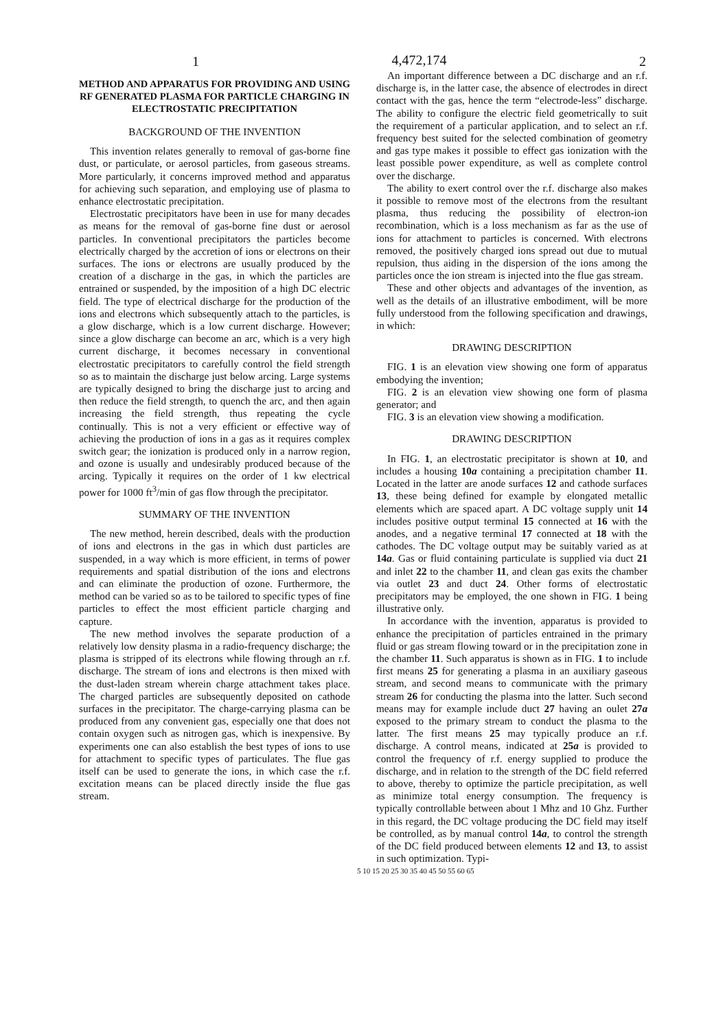1 4,472,174 2
METHOD AND APPARATUS FOR PROVIDING AND USING RF GENERATED PLASMA FOR PARTICLE CHARGING IN ELECTROSTATIC PRECIPITATION
BACKGROUND OF THE INVENTION
This invention relates generally to removal of gas-borne fine dust, or particulate, or aerosol particles, from gaseous streams. More particularly, it concerns improved method and apparatus for achieving such separation, and employing use of plasma to enhance electrostatic precipitation.
Electrostatic precipitators have been in use for many decades as means for the removal of gas-borne fine dust or aerosol particles. In conventional precipitators the particles become electrically charged by the accretion of ions or electrons on their surfaces. The ions or electrons are usually produced by the creation of a discharge in the gas, in which the particles are entrained or suspended, by the imposition of a high DC electric field. The type of electrical discharge for the production of the ions and electrons which subsequently attach to the particles, is a glow discharge, which is a low current discharge. However; since a glow discharge can become an arc, which is a very high current discharge, it becomes necessary in conventional electrostatic precipitators to carefully control the field strength so as to maintain the discharge just below arcing. Large systems are typically designed to bring the discharge just to arcing and then reduce the field strength, to quench the arc, and then again increasing the field strength, thus repeating the cycle continually. This is not a very efficient or effective way of achieving the production of ions in a gas as it requires complex switch gear; the ionization is produced only in a narrow region, and ozone is usually and undesirably produced because of the arcing. Typically it requires on the order of 1 kw electrical power for 1000 ft<sup>3</sup>/min of gas flow through the precipitator.
SUMMARY OF THE INVENTION
The new method, herein described, deals with the production of ions and electrons in the gas in which dust particles are suspended, in a way which is more efficient, in terms of power requirements and spatial distribution of the ions and electrons and can eliminate the production of ozone. Furthermore, the method can be varied so as to be tailored to specific types of fine particles to effect the most efficient particle charging and capture.
The new method involves the separate production of a relatively low density plasma in a radio-frequency discharge; the plasma is stripped of its electrons while flowing through an r.f. discharge. The stream of ions and electrons is then mixed with the dust-laden stream wherein charge attachment takes place. The charged particles are subsequently deposited on cathode surfaces in the precipitator. The charge-carrying plasma can be produced from any convenient gas, especially one that does not contain oxygen such as nitrogen gas, which is inexpensive. By experiments one can also establish the best types of ions to use for attachment to specific types of particulates. The flue gas itself can be used to generate the ions, in which case the r.f. excitation means can be placed directly inside the flue gas stream.
An important difference between a DC discharge and an r.f. discharge is, in the latter case, the absence of electrodes in direct contact with the gas, hence the term “electrode-less” discharge. The ability to configure the electric field geometrically to suit the requirement of a particular application, and to select an r.f. frequency best suited for the selected combination of geometry and gas type makes it possible to effect gas ionization with the least possible power expenditure, as well as complete control over the discharge.
The ability to exert control over the r.f. discharge also makes it possible to remove most of the electrons from the resultant plasma, thus reducing the possibility of electron-ion recombination, which is a loss mechanism as far as the use of ions for attachment to particles is concerned. With electrons removed, the positively charged ions spread out due to mutual repulsion, thus aiding in the dispersion of the ions among the particles once the ion stream is injected into the flue gas stream.
These and other objects and advantages of the invention, as well as the details of an illustrative embodiment, will be more fully understood from the following specification and drawings, in which:
DRAWING DESCRIPTION
FIG. 1 is an elevation view showing one form of apparatus embodying the invention;
FIG. 2 is an elevation view showing one form of plasma generator; and
FIG. 3 is an elevation view showing a modification.
DRAWING DESCRIPTION
In FIG. 1, an electrostatic precipitator is shown at 10, and includes a housing 10a containing a precipitation chamber 11. Located in the latter are anode surfaces 12 and cathode surfaces 13, these being defined for example by elongated metallic elements which are spaced apart. A DC voltage supply unit 14 includes positive output terminal 15 connected at 16 with the anodes, and a negative terminal 17 connected at 18 with the cathodes. The DC voltage output may be suitably varied as at 14a. Gas or fluid containing particulate is supplied via duct 21 and inlet 22 to the chamber 11, and clean gas exits the chamber via outlet 23 and duct 24. Other forms of electrostatic precipitators may be employed, the one shown in FIG. 1 being illustrative only.
In accordance with the invention, apparatus is provided to enhance the precipitation of particles entrained in the primary fluid or gas stream flowing toward or in the precipitation zone in the chamber 11. Such apparatus is shown as in FIG. 1 to include first means 25 for generating a plasma in an auxiliary gaseous stream, and second means to communicate with the primary stream 26 for conducting the plasma into the latter. Such second means may for example include duct 27 having an oulet 27a exposed to the primary stream to conduct the plasma to the latter. The first means 25 may typically produce an r.f. discharge. A control means, indicated at 25a is provided to control the frequency of r.f. energy supplied to produce the discharge, and in relation to the strength of the DC field referred to above, thereby to optimize the particle precipitation, as well as minimize total energy consumption. The frequency is typically controllable between about 1 Mhz and 10 Ghz. Further in this regard, the DC voltage producing the DC field may itself be controlled, as by manual control 14a, to control the strength of the DC field produced between elements 12 and 13, to assist in such optimization. Typi-
5 10 15 20 25 30 35 40 45 50 55 60 65